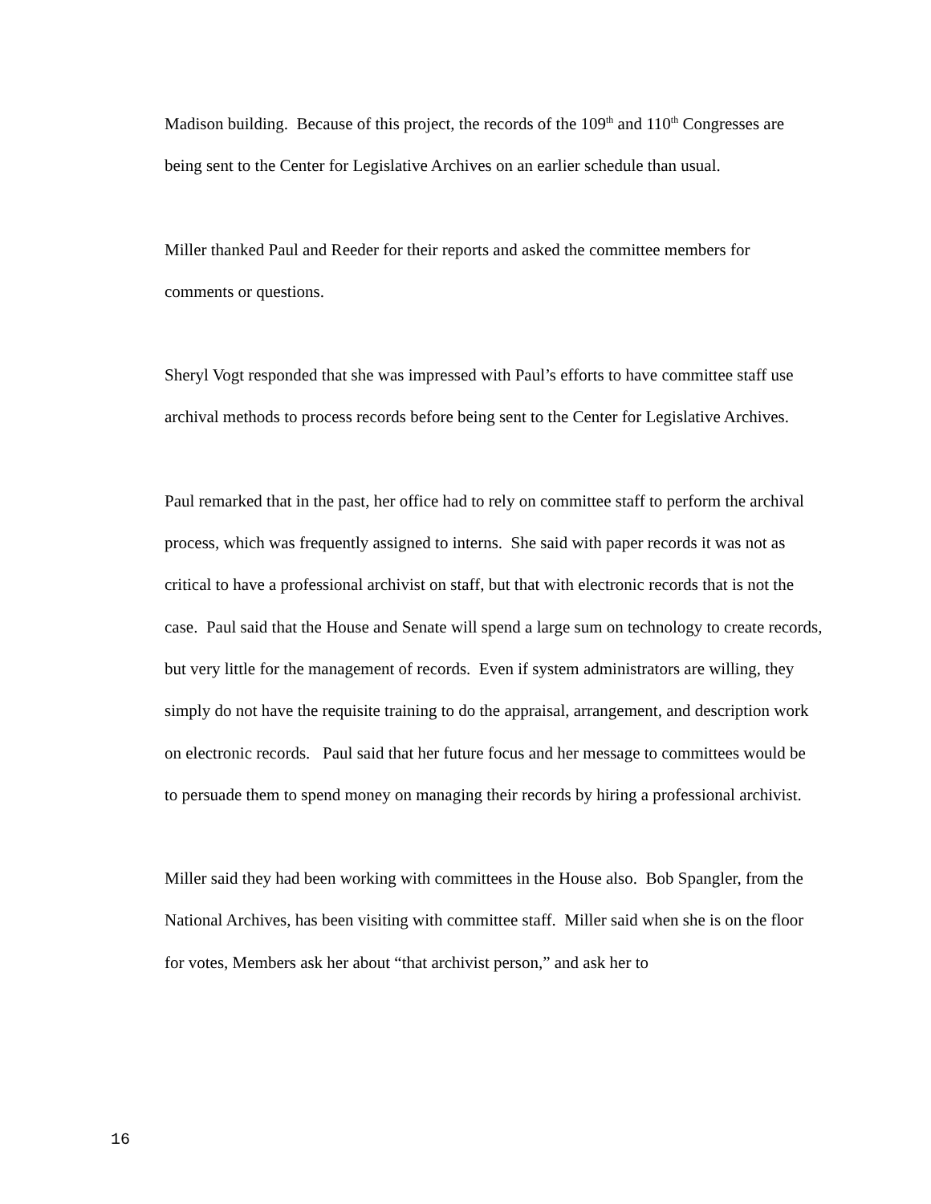Madison building. Because of this project, the records of the 109<sup>th</sup> and 110<sup>th</sup> Congresses are being sent to the Center for Legislative Archives on an earlier schedule than usual.
Miller thanked Paul and Reeder for their reports and asked the committee members for comments or questions.
Sheryl Vogt responded that she was impressed with Paul’s efforts to have committee staff use archival methods to process records before being sent to the Center for Legislative Archives.
Paul remarked that in the past, her office had to rely on committee staff to perform the archival process, which was frequently assigned to interns. She said with paper records it was not as critical to have a professional archivist on staff, but that with electronic records that is not the case. Paul said that the House and Senate will spend a large sum on technology to create records, but very little for the management of records. Even if system administrators are willing, they simply do not have the requisite training to do the appraisal, arrangement, and description work on electronic records. Paul said that her future focus and her message to committees would be to persuade them to spend money on managing their records by hiring a professional archivist.
Miller said they had been working with committees in the House also. Bob Spangler, from the National Archives, has been visiting with committee staff. Miller said when she is on the floor for votes, Members ask her about “that archivist person,” and ask her to
16